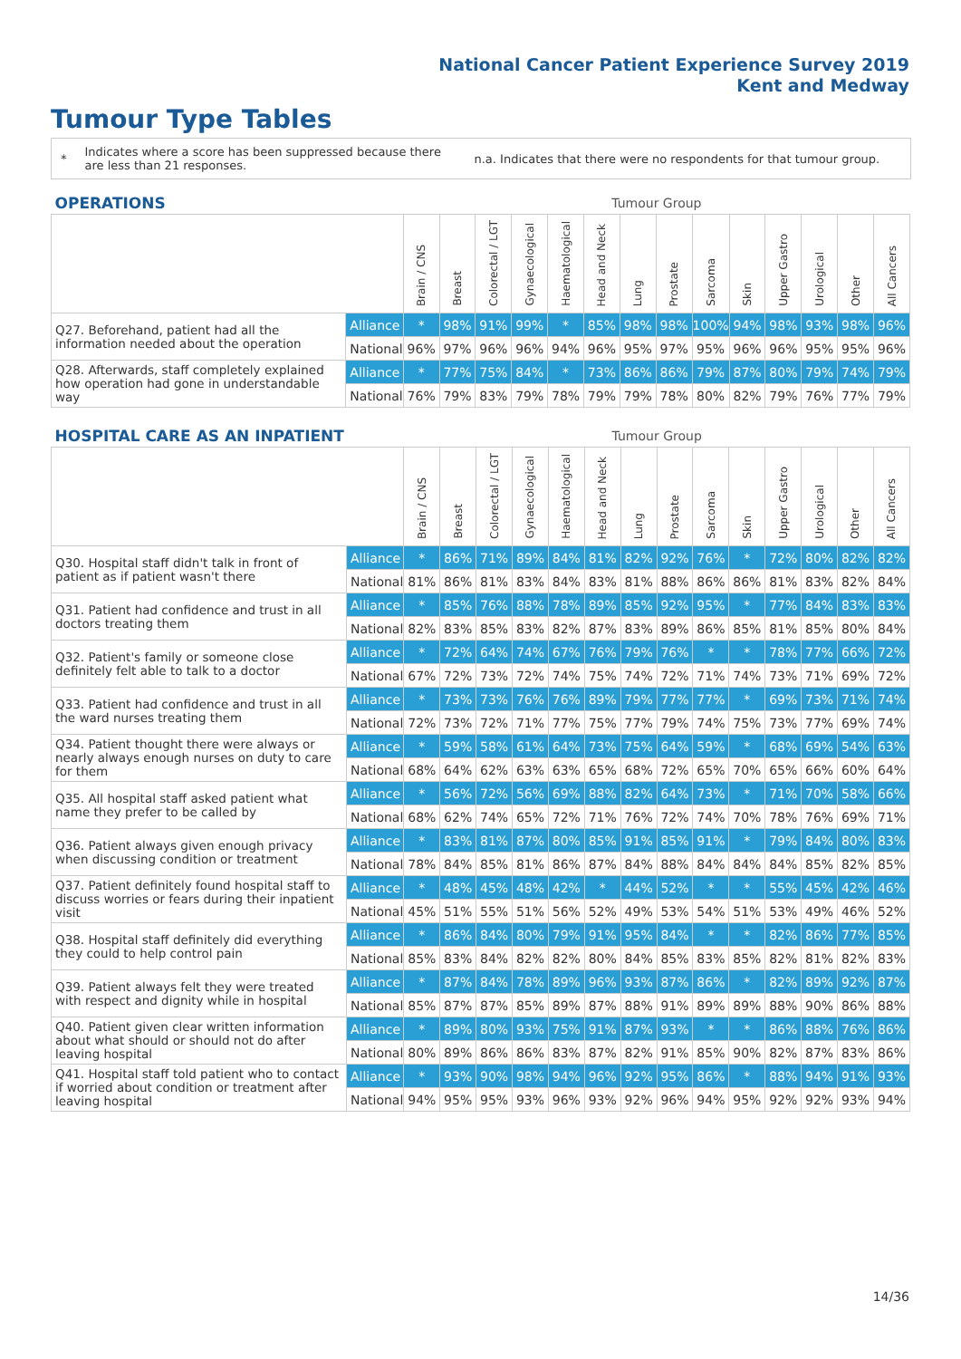National Cancer Patient Experience Survey 2019
Kent and Medway
Tumour Type Tables
*
Indicates where a score has been suppressed because there are less than 21 responses.
n.a. Indicates that there were no respondents for that tumour group.
| OPERATIONS | | Tumour Group | | | | | | | | | | | | | |
| --- | --- | --- | --- | --- | --- | --- | --- | --- | --- | --- | --- | --- | --- | --- | --- |
| | | Brain / CNS | Breast | Colorectal / LGT | Gynaecological | Haematological | Head and Neck | Lung | Prostate | Sarcoma | Skin | Upper Gastro | Urological | Other | All Cancers |
| Q27. Beforehand, patient had all the information needed about the operation | Alliance | * | 98% | 91% | 99% | * | 85% | 98% | 98% | 100% | 94% | 98% | 93% | 98% | 96% |
| | National | 96% | 97% | 96% | 96% | 94% | 96% | 95% | 97% | 95% | 96% | 96% | 95% | 95% | 96% |
| Q28. Afterwards, staff completely explained how operation had gone in understandable way | Alliance | * | 77% | 75% | 84% | * | 73% | 86% | 86% | 79% | 87% | 80% | 79% | 74% | 79% |
| | National | 76% | 79% | 83% | 79% | 78% | 79% | 79% | 78% | 80% | 82% | 79% | 76% | 77% | 79% |
| HOSPITAL CARE AS AN INPATIENT | | Tumour Group | | | | | | | | | | | | | |
| --- | --- | --- | --- | --- | --- | --- | --- | --- | --- | --- | --- | --- | --- | --- | --- |
| | | Brain / CNS | Breast | Colorectal / LGT | Gynaecological | Haematological | Head and Neck | Lung | Prostate | Sarcoma | Skin | Upper Gastro | Urological | Other | All Cancers |
| Q30. Hospital staff didn't talk in front of patient as if patient wasn't there | Alliance | * | 86% | 71% | 89% | 84% | 81% | 82% | 92% | 76% | * | 72% | 80% | 82% | 82% |
| | National | 81% | 86% | 81% | 83% | 84% | 83% | 81% | 88% | 86% | 86% | 81% | 83% | 82% | 84% |
| Q31. Patient had confidence and trust in all doctors treating them | Alliance | * | 85% | 76% | 88% | 78% | 89% | 85% | 92% | 95% | * | 77% | 84% | 83% | 83% |
| | National | 82% | 83% | 85% | 83% | 82% | 87% | 83% | 89% | 86% | 85% | 81% | 85% | 80% | 84% |
| Q32. Patient's family or someone close definitely felt able to talk to a doctor | Alliance | * | 72% | 64% | 74% | 67% | 76% | 79% | 76% | * | * | 78% | 77% | 66% | 72% |
| | National | 67% | 72% | 73% | 72% | 74% | 75% | 74% | 72% | 71% | 74% | 73% | 71% | 69% | 72% |
| Q33. Patient had confidence and trust in all the ward nurses treating them | Alliance | * | 73% | 73% | 76% | 76% | 89% | 79% | 77% | 77% | * | 69% | 73% | 71% | 74% |
| | National | 72% | 73% | 72% | 71% | 77% | 75% | 77% | 79% | 74% | 75% | 73% | 77% | 69% | 74% |
| Q34. Patient thought there were always or nearly always enough nurses on duty to care for them | Alliance | * | 59% | 58% | 61% | 64% | 73% | 75% | 64% | 59% | * | 68% | 69% | 54% | 63% |
| | National | 68% | 64% | 62% | 63% | 63% | 65% | 68% | 72% | 65% | 70% | 65% | 66% | 60% | 64% |
| Q35. All hospital staff asked patient what name they prefer to be called by | Alliance | * | 56% | 72% | 56% | 69% | 88% | 82% | 64% | 73% | * | 71% | 70% | 58% | 66% |
| | National | 68% | 62% | 74% | 65% | 72% | 71% | 76% | 72% | 74% | 70% | 78% | 76% | 69% | 71% |
| Q36. Patient always given enough privacy when discussing condition or treatment | Alliance | * | 83% | 81% | 87% | 80% | 85% | 91% | 85% | 91% | * | 79% | 84% | 80% | 83% |
| | National | 78% | 84% | 85% | 81% | 86% | 87% | 84% | 88% | 84% | 84% | 84% | 85% | 82% | 85% |
| Q37. Patient definitely found hospital staff to discuss worries or fears during their inpatient visit | Alliance | * | 48% | 45% | 48% | 42% | * | 44% | 52% | * | * | 55% | 45% | 42% | 46% |
| | National | 45% | 51% | 55% | 51% | 56% | 52% | 49% | 53% | 54% | 51% | 53% | 49% | 46% | 52% |
| Q38. Hospital staff definitely did everything they could to help control pain | Alliance | * | 86% | 84% | 80% | 79% | 91% | 95% | 84% | * | * | 82% | 86% | 77% | 85% |
| | National | 85% | 83% | 84% | 82% | 82% | 80% | 84% | 85% | 83% | 85% | 82% | 81% | 82% | 83% |
| Q39. Patient always felt they were treated with respect and dignity while in hospital | Alliance | * | 87% | 84% | 78% | 89% | 96% | 93% | 87% | 86% | * | 82% | 89% | 92% | 87% |
| | National | 85% | 87% | 87% | 85% | 89% | 87% | 88% | 91% | 89% | 89% | 88% | 90% | 86% | 88% |
| Q40. Patient given clear written information about what should or should not do after leaving hospital | Alliance | * | 89% | 80% | 93% | 75% | 91% | 87% | 93% | * | * | 86% | 88% | 76% | 86% |
| | National | 80% | 89% | 86% | 86% | 83% | 87% | 82% | 91% | 85% | 90% | 82% | 87% | 83% | 86% |
| Q41. Hospital staff told patient who to contact if worried about condition or treatment after leaving hospital | Alliance | * | 93% | 90% | 98% | 94% | 96% | 92% | 95% | 86% | * | 88% | 94% | 91% | 93% |
| | National | 94% | 95% | 95% | 93% | 96% | 93% | 92% | 96% | 94% | 95% | 92% | 92% | 93% | 94% |
14/36